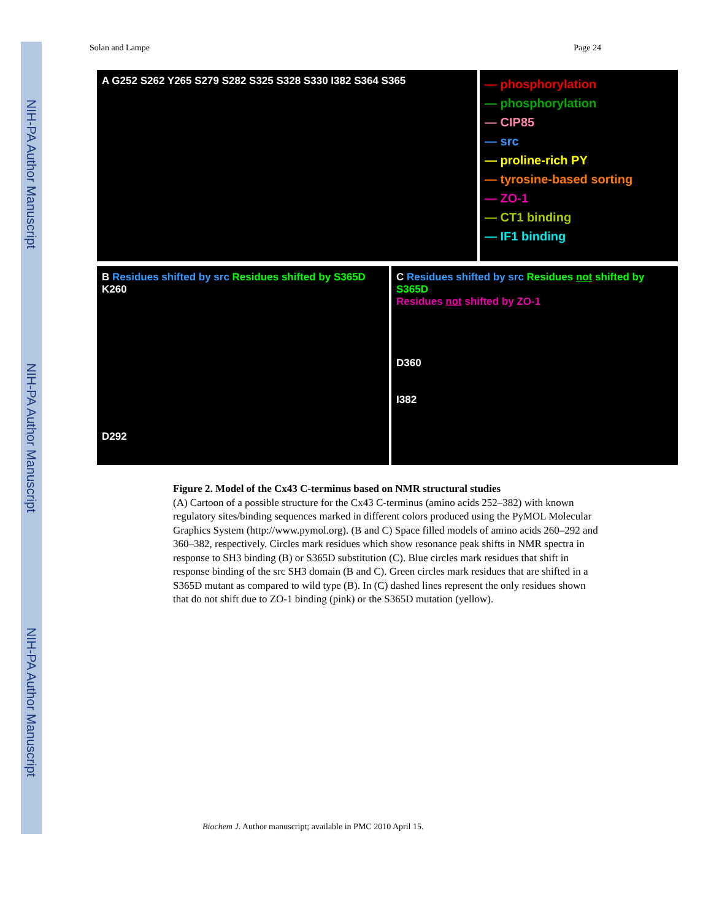NIH-PA Author Manuscript
NIH-PA Author Manuscript
NIH-PA Author Manuscript
Solan and Lampe Page 24
A G252 S262 Y265 S279 S282 S325 S328 S330 I382 S364 S365
— phosphorylation
— phosphorylation
— CIP85
— src
— proline-rich PY
— tyrosine-based sorting
— ZO-1
— CT1 binding
— IF1 binding
B Residues shifted by src Residues shifted by S365D
K260
D292
C Residues shifted by src Residues not shifted by S365D
Residues not shifted by ZO-1
D360
I382
Figure 2. Model of the Cx43 C-terminus based on NMR structural studies
(A) Cartoon of a possible structure for the Cx43 C-terminus (amino acids 252–382) with known regulatory sites/binding sequences marked in different colors produced using the PyMOL Molecular Graphics System (http://www.pymol.org). (B and C) Space filled models of amino acids 260–292 and 360–382, respectively. Circles mark residues which show resonance peak shifts in NMR spectra in response to SH3 binding (B) or S365D substitution (C). Blue circles mark residues that shift in response binding of the src SH3 domain (B and C). Green circles mark residues that are shifted in a S365D mutant as compared to wild type (B). In (C) dashed lines represent the only residues shown that do not shift due to ZO-1 binding (pink) or the S365D mutation (yellow).
Biochem J. Author manuscript; available in PMC 2010 April 15.